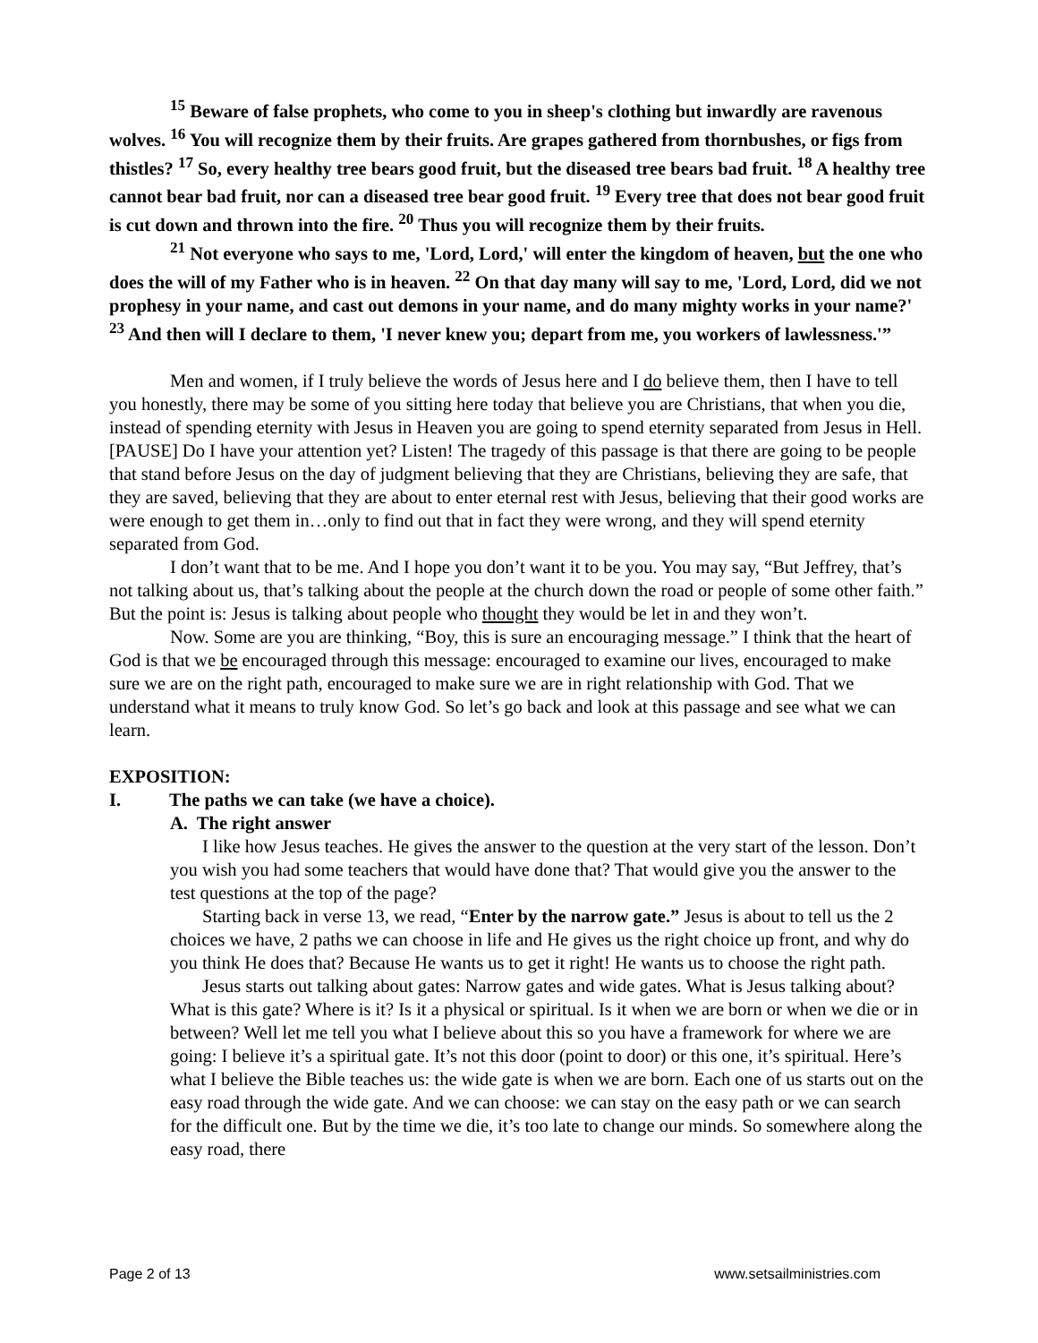<sup>15</sup> Beware of false prophets, who come to you in sheep's clothing but inwardly are ravenous wolves. <sup>16</sup> You will recognize them by their fruits. Are grapes gathered from thornbushes, or figs from thistles? <sup>17</sup> So, every healthy tree bears good fruit, but the diseased tree bears bad fruit. <sup>18</sup> A healthy tree cannot bear bad fruit, nor can a diseased tree bear good fruit. <sup>19</sup> Every tree that does not bear good fruit is cut down and thrown into the fire. <sup>20</sup> Thus you will recognize them by their fruits.
<sup>21</sup> Not everyone who says to me, 'Lord, Lord,' will enter the kingdom of heaven, but the one who does the will of my Father who is in heaven. <sup>22</sup> On that day many will say to me, 'Lord, Lord, did we not prophesy in your name, and cast out demons in your name, and do many mighty works in your name?' <sup>23</sup> And then will I declare to them, 'I never knew you; depart from me, you workers of lawlessness.'”
Men and women, if I truly believe the words of Jesus here and I do believe them, then I have to tell you honestly, there may be some of you sitting here today that believe you are Christians, that when you die, instead of spending eternity with Jesus in Heaven you are going to spend eternity separated from Jesus in Hell. [PAUSE] Do I have your attention yet? Listen! The tragedy of this passage is that there are going to be people that stand before Jesus on the day of judgment believing that they are Christians, believing they are safe, that they are saved, believing that they are about to enter eternal rest with Jesus, believing that their good works are were enough to get them in…only to find out that in fact they were wrong, and they will spend eternity separated from God.
I don’t want that to be me. And I hope you don’t want it to be you. You may say, “But Jeffrey, that’s not talking about us, that’s talking about the people at the church down the road or people of some other faith.” But the point is: Jesus is talking about people who thought they would be let in and they won’t.
Now. Some are you are thinking, “Boy, this is sure an encouraging message.” I think that the heart of God is that we be encouraged through this message: encouraged to examine our lives, encouraged to make sure we are on the right path, encouraged to make sure we are in right relationship with God. That we understand what it means to truly know God. So let’s go back and look at this passage and see what we can learn.
EXPOSITION:
I. The paths we can take (we have a choice).
A. The right answer
I like how Jesus teaches. He gives the answer to the question at the very start of the lesson. Don’t you wish you had some teachers that would have done that? That would give you the answer to the test questions at the top of the page?
Starting back in verse 13, we read, “Enter by the narrow gate.” Jesus is about to tell us the 2 choices we have, 2 paths we can choose in life and He gives us the right choice up front, and why do you think He does that? Because He wants us to get it right! He wants us to choose the right path.
Jesus starts out talking about gates: Narrow gates and wide gates. What is Jesus talking about? What is this gate? Where is it? Is it a physical or spiritual. Is it when we are born or when we die or in between? Well let me tell you what I believe about this so you have a framework for where we are going: I believe it’s a spiritual gate. It’s not this door (point to door) or this one, it’s spiritual. Here’s what I believe the Bible teaches us: the wide gate is when we are born. Each one of us starts out on the easy road through the wide gate. And we can choose: we can stay on the easy path or we can search for the difficult one. But by the time we die, it’s too late to change our minds. So somewhere along the easy road, there
Page 2 of 13 www.setsailministries.com